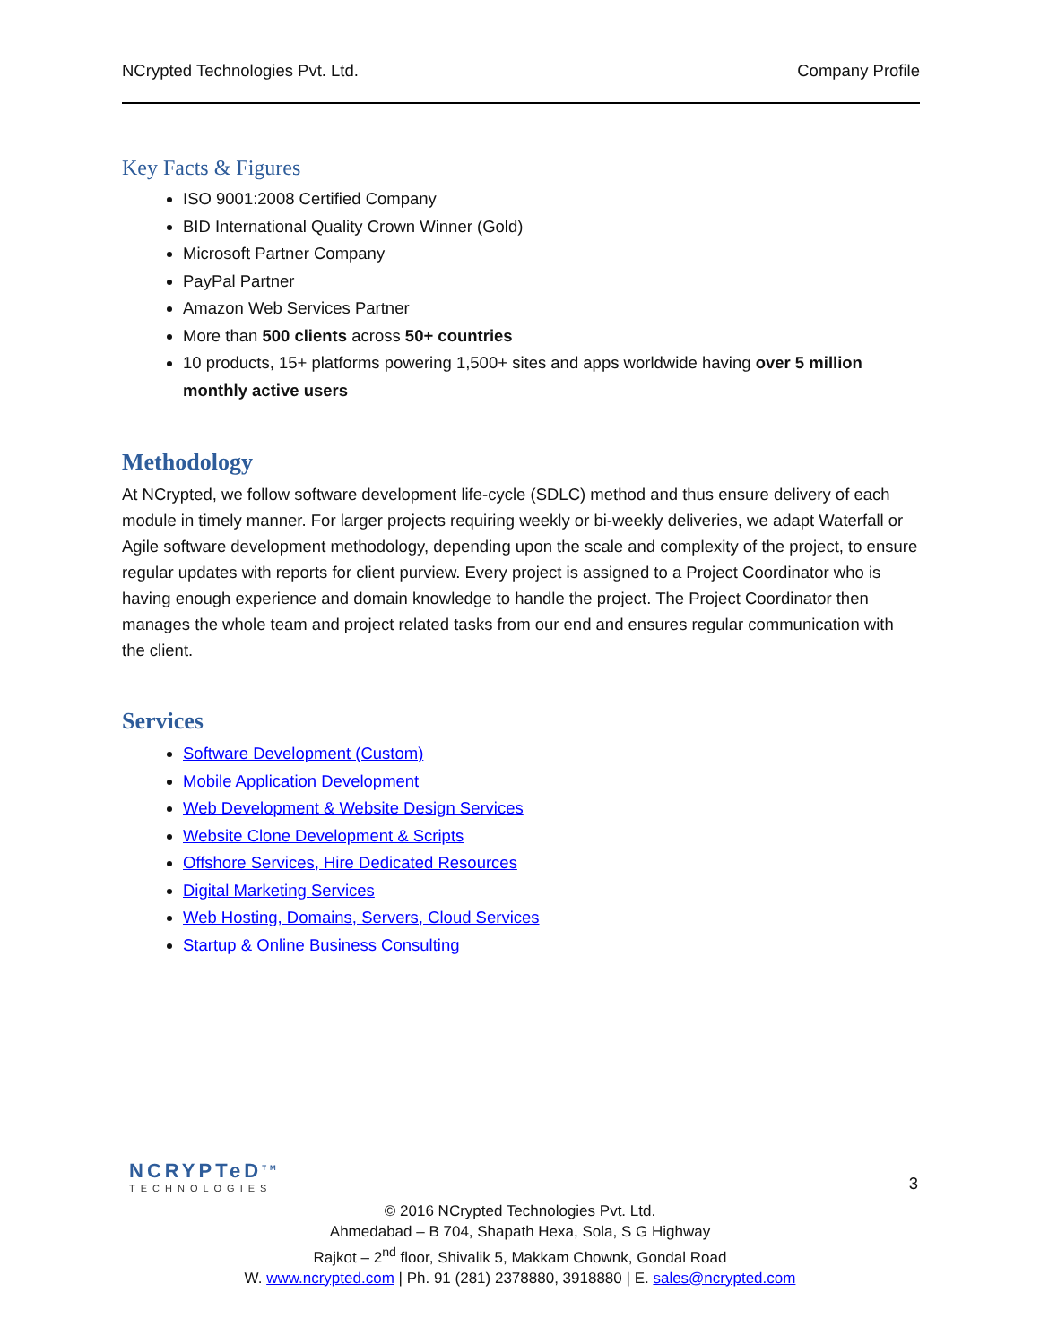NCrypted Technologies Pvt. Ltd. Company Profile
Key Facts & Figures
ISO 9001:2008 Certified Company
BID International Quality Crown Winner (Gold)
Microsoft Partner Company
PayPal Partner
Amazon Web Services Partner
More than 500 clients across 50+ countries
10 products, 15+ platforms powering 1,500+ sites and apps worldwide having over 5 million monthly active users
Methodology
At NCrypted, we follow software development life-cycle (SDLC) method and thus ensure delivery of each module in timely manner. For larger projects requiring weekly or bi-weekly deliveries, we adapt Waterfall or Agile software development methodology, depending upon the scale and complexity of the project, to ensure regular updates with reports for client purview. Every project is assigned to a Project Coordinator who is having enough experience and domain knowledge to handle the project. The Project Coordinator then manages the whole team and project related tasks from our end and ensures regular communication with the client.
Services
Software Development (Custom)
Mobile Application Development
Web Development & Website Design Services
Website Clone Development & Scripts
Offshore Services, Hire Dedicated Resources
Digital Marketing Services
Web Hosting, Domains, Servers, Cloud Services
Startup & Online Business Consulting
NCRYPTeD<sup>TM</sup>
TECHNOLOGIES
3
© 2016 NCrypted Technologies Pvt. Ltd.
Ahmedabad – B 704, Shapath Hexa, Sola, S G Highway
Rajkot – 2<sup>nd</sup> floor, Shivalik 5, Makkam Chownk, Gondal Road
W. www.ncrypted.com | Ph. 91 (281) 2378880, 3918880 | E. sales@ncrypted.com